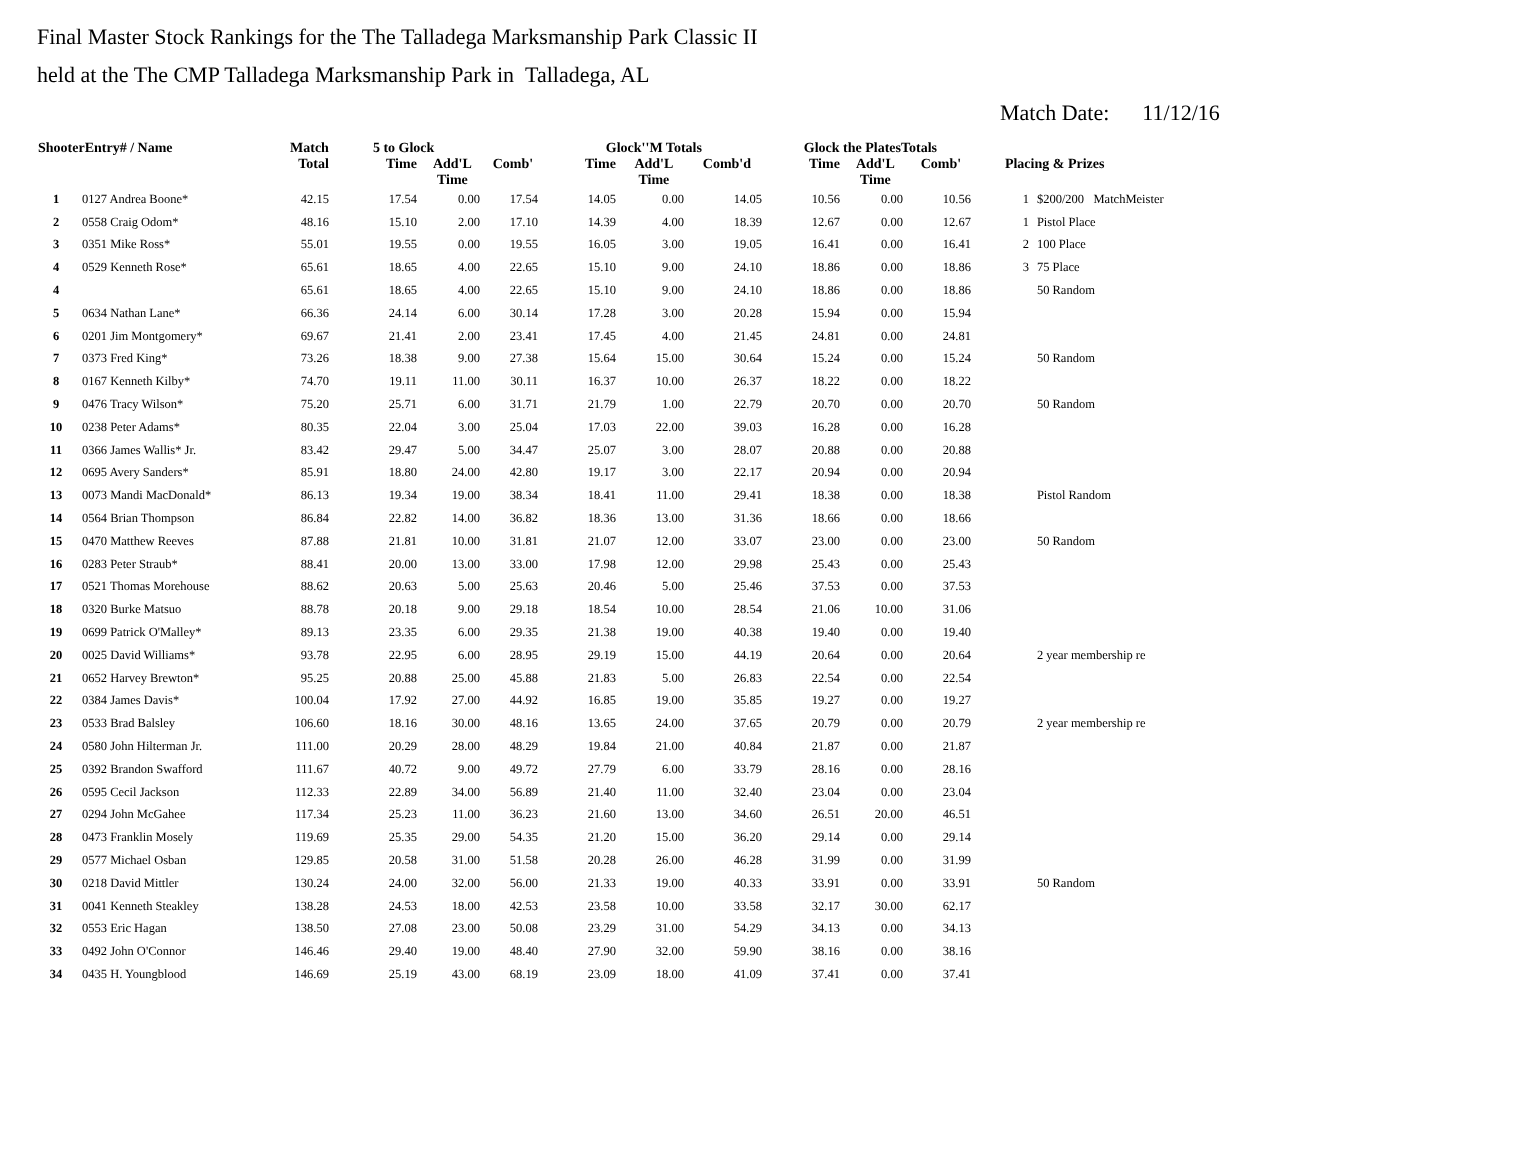Final Master Stock Rankings for the The Talladega Marksmanship Park Classic II
held at the The CMP Talladega Marksmanship Park in Talladega, AL
Match Date: 11/12/16
| ShooterEntry# / Name | | Match Total | 5 to Glock | | | Glock''M Totals | | | Glock the PlatesTotals | | | Placing & Prizes | |
| --- | --- | --- | --- | --- | --- | --- | --- | --- | --- | --- | --- | --- | --- |
| | | | Time | Add'L Time | Comb' | Time | Add'L Time | Comb'd | Time | Add'L Time | Comb' | | |
| 1 | 0127 Andrea Boone* | 42.15 | 17.54 | 0.00 | 17.54 | 14.05 | 0.00 | 14.05 | 10.56 | 0.00 | 10.56 | 1 | $200/200 MatchMeister |
| 2 | 0558 Craig Odom* | 48.16 | 15.10 | 2.00 | 17.10 | 14.39 | 4.00 | 18.39 | 12.67 | 0.00 | 12.67 | 1 | Pistol Place |
| 3 | 0351 Mike Ross* | 55.01 | 19.55 | 0.00 | 19.55 | 16.05 | 3.00 | 19.05 | 16.41 | 0.00 | 16.41 | 2 | 100 Place |
| 4 | 0529 Kenneth Rose* | 65.61 | 18.65 | 4.00 | 22.65 | 15.10 | 9.00 | 24.10 | 18.86 | 0.00 | 18.86 | 3 | 75 Place |
| 4 | | 65.61 | 18.65 | 4.00 | 22.65 | 15.10 | 9.00 | 24.10 | 18.86 | 0.00 | 18.86 | | 50 Random |
| 5 | 0634 Nathan Lane* | 66.36 | 24.14 | 6.00 | 30.14 | 17.28 | 3.00 | 20.28 | 15.94 | 0.00 | 15.94 | | |
| 6 | 0201 Jim Montgomery* | 69.67 | 21.41 | 2.00 | 23.41 | 17.45 | 4.00 | 21.45 | 24.81 | 0.00 | 24.81 | | |
| 7 | 0373 Fred King* | 73.26 | 18.38 | 9.00 | 27.38 | 15.64 | 15.00 | 30.64 | 15.24 | 0.00 | 15.24 | | 50 Random |
| 8 | 0167 Kenneth Kilby* | 74.70 | 19.11 | 11.00 | 30.11 | 16.37 | 10.00 | 26.37 | 18.22 | 0.00 | 18.22 | | |
| 9 | 0476 Tracy Wilson* | 75.20 | 25.71 | 6.00 | 31.71 | 21.79 | 1.00 | 22.79 | 20.70 | 0.00 | 20.70 | | 50 Random |
| 10 | 0238 Peter Adams* | 80.35 | 22.04 | 3.00 | 25.04 | 17.03 | 22.00 | 39.03 | 16.28 | 0.00 | 16.28 | | |
| 11 | 0366 James Wallis* Jr. | 83.42 | 29.47 | 5.00 | 34.47 | 25.07 | 3.00 | 28.07 | 20.88 | 0.00 | 20.88 | | |
| 12 | 0695 Avery Sanders* | 85.91 | 18.80 | 24.00 | 42.80 | 19.17 | 3.00 | 22.17 | 20.94 | 0.00 | 20.94 | | |
| 13 | 0073 Mandi MacDonald* | 86.13 | 19.34 | 19.00 | 38.34 | 18.41 | 11.00 | 29.41 | 18.38 | 0.00 | 18.38 | | Pistol Random |
| 14 | 0564 Brian Thompson | 86.84 | 22.82 | 14.00 | 36.82 | 18.36 | 13.00 | 31.36 | 18.66 | 0.00 | 18.66 | | |
| 15 | 0470 Matthew Reeves | 87.88 | 21.81 | 10.00 | 31.81 | 21.07 | 12.00 | 33.07 | 23.00 | 0.00 | 23.00 | | 50 Random |
| 16 | 0283 Peter Straub* | 88.41 | 20.00 | 13.00 | 33.00 | 17.98 | 12.00 | 29.98 | 25.43 | 0.00 | 25.43 | | |
| 17 | 0521 Thomas Morehouse | 88.62 | 20.63 | 5.00 | 25.63 | 20.46 | 5.00 | 25.46 | 37.53 | 0.00 | 37.53 | | |
| 18 | 0320 Burke Matsuo | 88.78 | 20.18 | 9.00 | 29.18 | 18.54 | 10.00 | 28.54 | 21.06 | 10.00 | 31.06 | | |
| 19 | 0699 Patrick O'Malley* | 89.13 | 23.35 | 6.00 | 29.35 | 21.38 | 19.00 | 40.38 | 19.40 | 0.00 | 19.40 | | |
| 20 | 0025 David Williams* | 93.78 | 22.95 | 6.00 | 28.95 | 29.19 | 15.00 | 44.19 | 20.64 | 0.00 | 20.64 | | 2 year membership re |
| 21 | 0652 Harvey Brewton* | 95.25 | 20.88 | 25.00 | 45.88 | 21.83 | 5.00 | 26.83 | 22.54 | 0.00 | 22.54 | | |
| 22 | 0384 James Davis* | 100.04 | 17.92 | 27.00 | 44.92 | 16.85 | 19.00 | 35.85 | 19.27 | 0.00 | 19.27 | | |
| 23 | 0533 Brad Balsley | 106.60 | 18.16 | 30.00 | 48.16 | 13.65 | 24.00 | 37.65 | 20.79 | 0.00 | 20.79 | | 2 year membership re |
| 24 | 0580 John Hilterman Jr. | 111.00 | 20.29 | 28.00 | 48.29 | 19.84 | 21.00 | 40.84 | 21.87 | 0.00 | 21.87 | | |
| 25 | 0392 Brandon Swafford | 111.67 | 40.72 | 9.00 | 49.72 | 27.79 | 6.00 | 33.79 | 28.16 | 0.00 | 28.16 | | |
| 26 | 0595 Cecil Jackson | 112.33 | 22.89 | 34.00 | 56.89 | 21.40 | 11.00 | 32.40 | 23.04 | 0.00 | 23.04 | | |
| 27 | 0294 John McGahee | 117.34 | 25.23 | 11.00 | 36.23 | 21.60 | 13.00 | 34.60 | 26.51 | 20.00 | 46.51 | | |
| 28 | 0473 Franklin Mosely | 119.69 | 25.35 | 29.00 | 54.35 | 21.20 | 15.00 | 36.20 | 29.14 | 0.00 | 29.14 | | |
| 29 | 0577 Michael Osban | 129.85 | 20.58 | 31.00 | 51.58 | 20.28 | 26.00 | 46.28 | 31.99 | 0.00 | 31.99 | | |
| 30 | 0218 David Mittler | 130.24 | 24.00 | 32.00 | 56.00 | 21.33 | 19.00 | 40.33 | 33.91 | 0.00 | 33.91 | | 50 Random |
| 31 | 0041 Kenneth Steakley | 138.28 | 24.53 | 18.00 | 42.53 | 23.58 | 10.00 | 33.58 | 32.17 | 30.00 | 62.17 | | |
| 32 | 0553 Eric Hagan | 138.50 | 27.08 | 23.00 | 50.08 | 23.29 | 31.00 | 54.29 | 34.13 | 0.00 | 34.13 | | |
| 33 | 0492 John O'Connor | 146.46 | 29.40 | 19.00 | 48.40 | 27.90 | 32.00 | 59.90 | 38.16 | 0.00 | 38.16 | | |
| 34 | 0435 H. Youngblood | 146.69 | 25.19 | 43.00 | 68.19 | 23.09 | 18.00 | 41.09 | 37.41 | 0.00 | 37.41 | | |